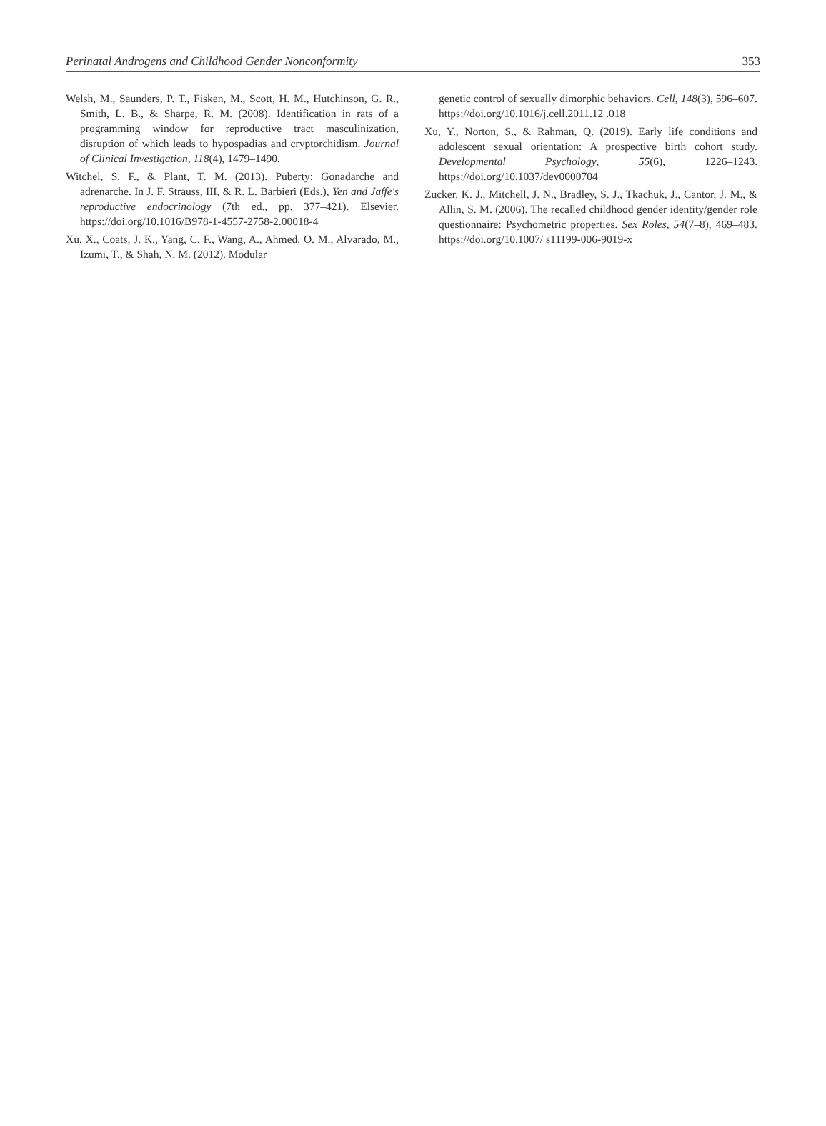Perinatal Androgens and Childhood Gender Nonconformity 353
Welsh, M., Saunders, P. T., Fisken, M., Scott, H. M., Hutchinson, G. R., Smith, L. B., & Sharpe, R. M. (2008). Identification in rats of a programming window for reproductive tract masculinization, disruption of which leads to hypospadias and cryptorchidism. Journal of Clinical Investigation, 118(4), 1479–1490.
Witchel, S. F., & Plant, T. M. (2013). Puberty: Gonadarche and adrenarche. In J. F. Strauss, III, & R. L. Barbieri (Eds.), Yen and Jaffe's reproductive endocrinology (7th ed., pp. 377–421). Elsevier. https://doi.org/10.1016/B978-1-4557-2758-2.00018-4
Xu, X., Coats, J. K., Yang, C. F., Wang, A., Ahmed, O. M., Alvarado, M., Izumi, T., & Shah, N. M. (2012). Modular
genetic control of sexually dimorphic behaviors. Cell, 148(3), 596–607. https://doi.org/10.1016/j.cell.2011.12 .018
Xu, Y., Norton, S., & Rahman, Q. (2019). Early life conditions and adolescent sexual orientation: A prospective birth cohort study. Developmental Psychology, 55(6), 1226–1243. https://doi.org/10.1037/dev0000704
Zucker, K. J., Mitchell, J. N., Bradley, S. J., Tkachuk, J., Cantor, J. M., & Allin, S. M. (2006). The recalled childhood gender identity/gender role questionnaire: Psychometric properties. Sex Roles, 54(7–8), 469–483. https://doi.org/10.1007/ s11199-006-9019-x